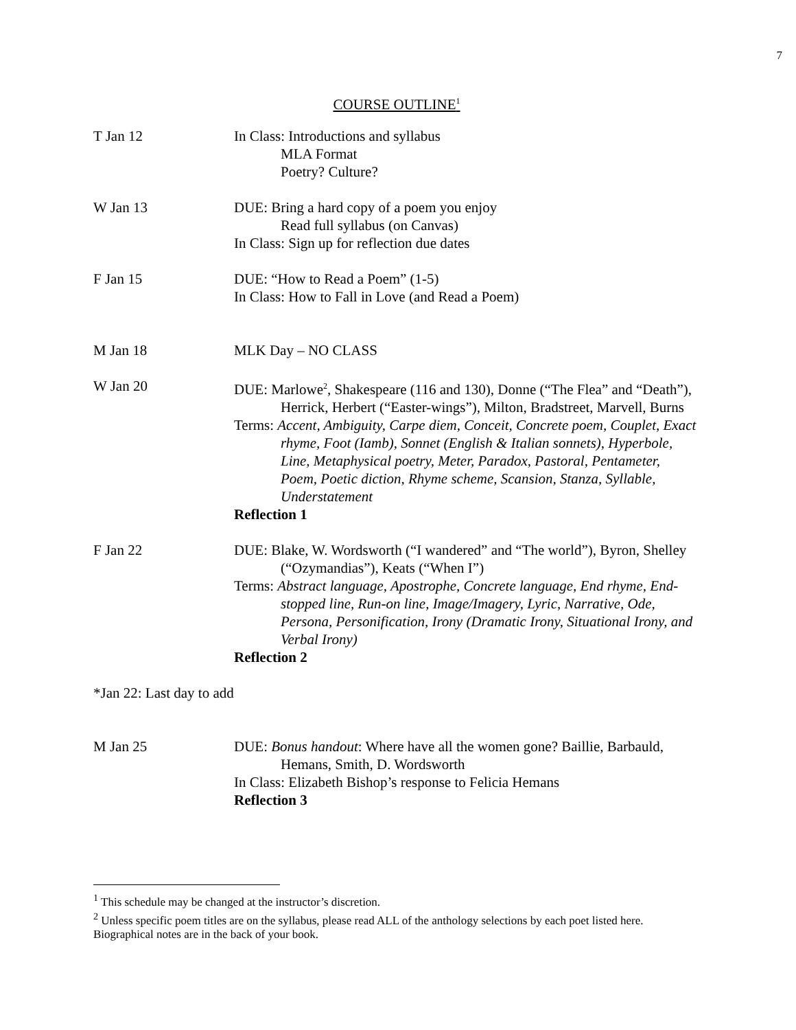7
COURSE OUTLINE<sup>1</sup>
T Jan 12 In Class: Introductions and syllabus
MLA Format
Poetry? Culture?
W Jan 13 DUE: Bring a hard copy of a poem you enjoy
Read full syllabus (on Canvas)
In Class: Sign up for reflection due dates
F Jan 15 DUE: “How to Read a Poem” (1-5)
In Class: How to Fall in Love (and Read a Poem)
M Jan 18 MLK Day – NO CLASS
W Jan 20 DUE: Marlowe<sup>2</sup>, Shakespeare (116 and 130), Donne (“The Flea” and “Death”), Herrick, Herbert (“Easter-wings”), Milton, Bradstreet, Marvell, Burns
Terms: Accent, Ambiguity, Carpe diem, Conceit, Concrete poem, Couplet, Exact rhyme, Foot (Iamb), Sonnet (English & Italian sonnets), Hyperbole, Line, Metaphysical poetry, Meter, Paradox, Pastoral, Pentameter, Poem, Poetic diction, Rhyme scheme, Scansion, Stanza, Syllable, Understatement
Reflection 1
F Jan 22 DUE: Blake, W. Wordsworth (“I wandered” and “The world”), Byron, Shelley (“Ozymandias”), Keats (“When I”)
Terms: Abstract language, Apostrophe, Concrete language, End rhyme, End-stopped line, Run-on line, Image/Imagery, Lyric, Narrative, Ode, Persona, Personification, Irony (Dramatic Irony, Situational Irony, and Verbal Irony)
Reflection 2
*Jan 22: Last day to add
M Jan 25 DUE: Bonus handout: Where have all the women gone? Baillie, Barbauld, Hemans, Smith, D. Wordsworth
In Class: Elizabeth Bishop’s response to Felicia Hemans
Reflection 3
<sup>1</sup> This schedule may be changed at the instructor’s discretion.
<sup>2</sup> Unless specific poem titles are on the syllabus, please read ALL of the anthology selections by each poet listed here. Biographical notes are in the back of your book.